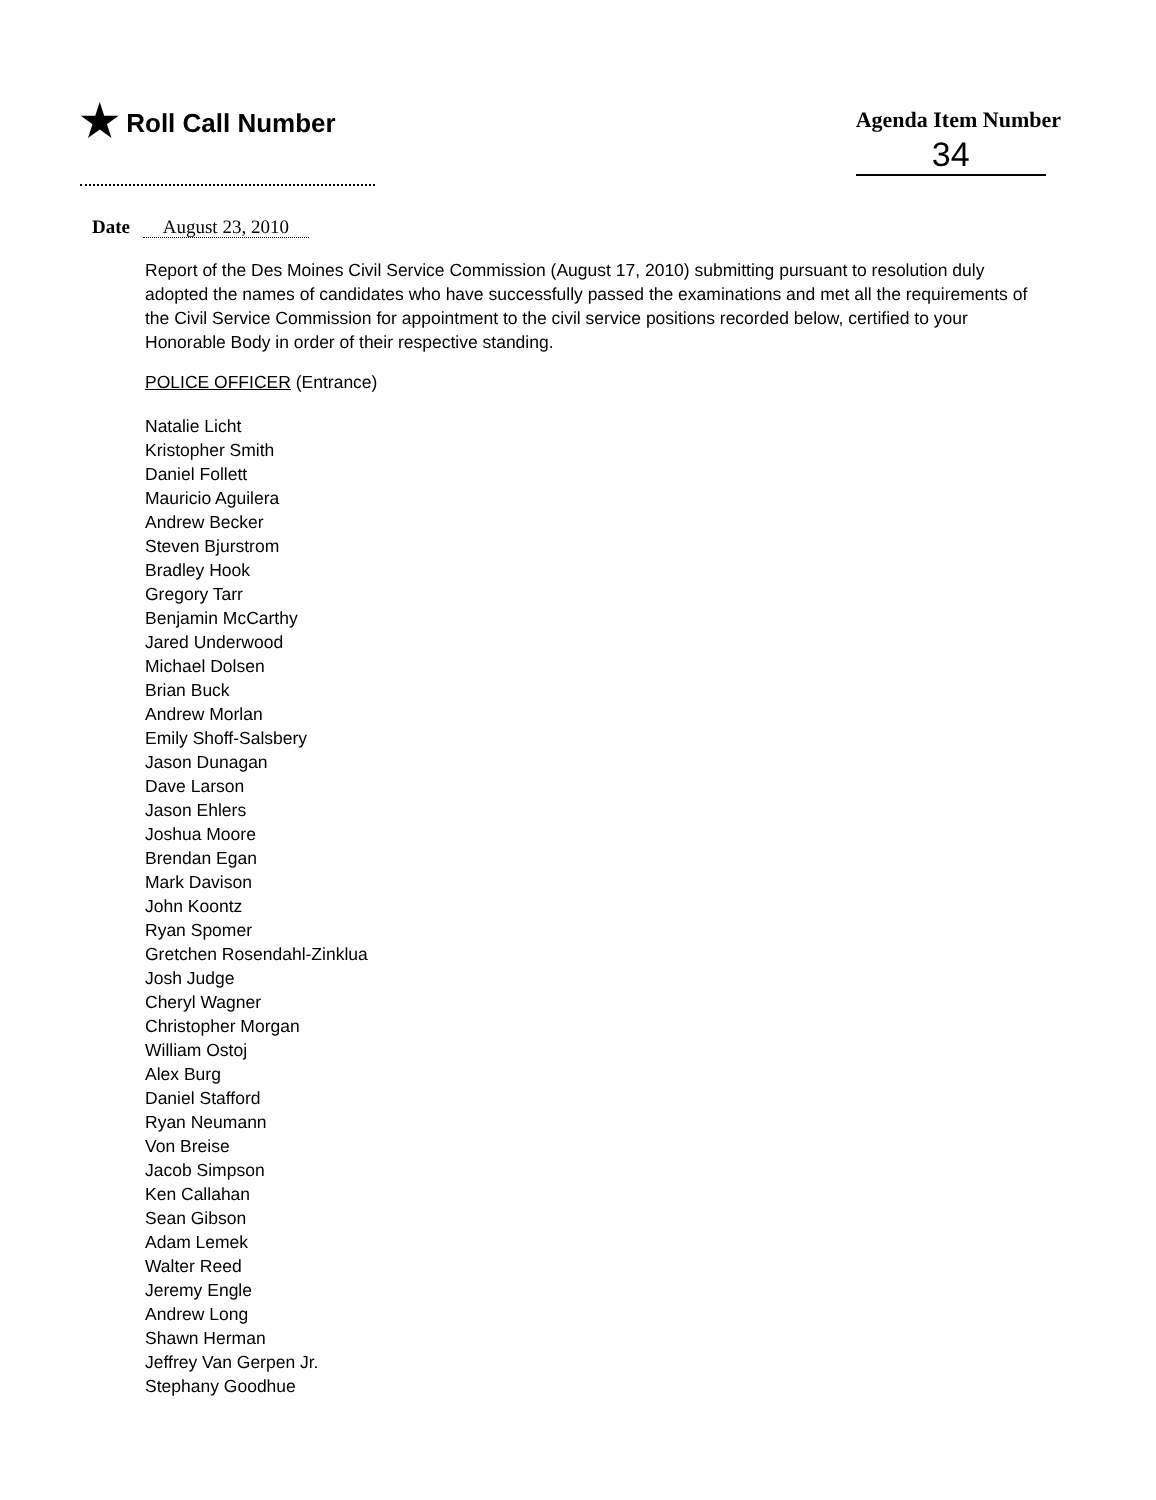★ Roll Call Number
Agenda Item Number
34
Date August 23, 2010
Report of the Des Moines Civil Service Commission (August 17, 2010) submitting pursuant to resolution duly adopted the names of candidates who have successfully passed the examinations and met all the requirements of the Civil Service Commission for appointment to the civil service positions recorded below, certified to your Honorable Body in order of their respective standing.
POLICE OFFICER (Entrance)
Natalie Licht
Kristopher Smith
Daniel Follett
Mauricio Aguilera
Andrew Becker
Steven Bjurstrom
Bradley Hook
Gregory Tarr
Benjamin McCarthy
Jared Underwood
Michael Dolsen
Brian Buck
Andrew Morlan
Emily Shoff-Salsbery
Jason Dunagan
Dave Larson
Jason Ehlers
Joshua Moore
Brendan Egan
Mark Davison
John Koontz
Ryan Spomer
Gretchen Rosendahl-Zinklua
Josh Judge
Cheryl Wagner
Christopher Morgan
William Ostoj
Alex Burg
Daniel Stafford
Ryan Neumann
Von Breise
Jacob Simpson
Ken Callahan
Sean Gibson
Adam Lemek
Walter Reed
Jeremy Engle
Andrew Long
Shawn Herman
Jeffrey Van Gerpen Jr.
Stephany Goodhue